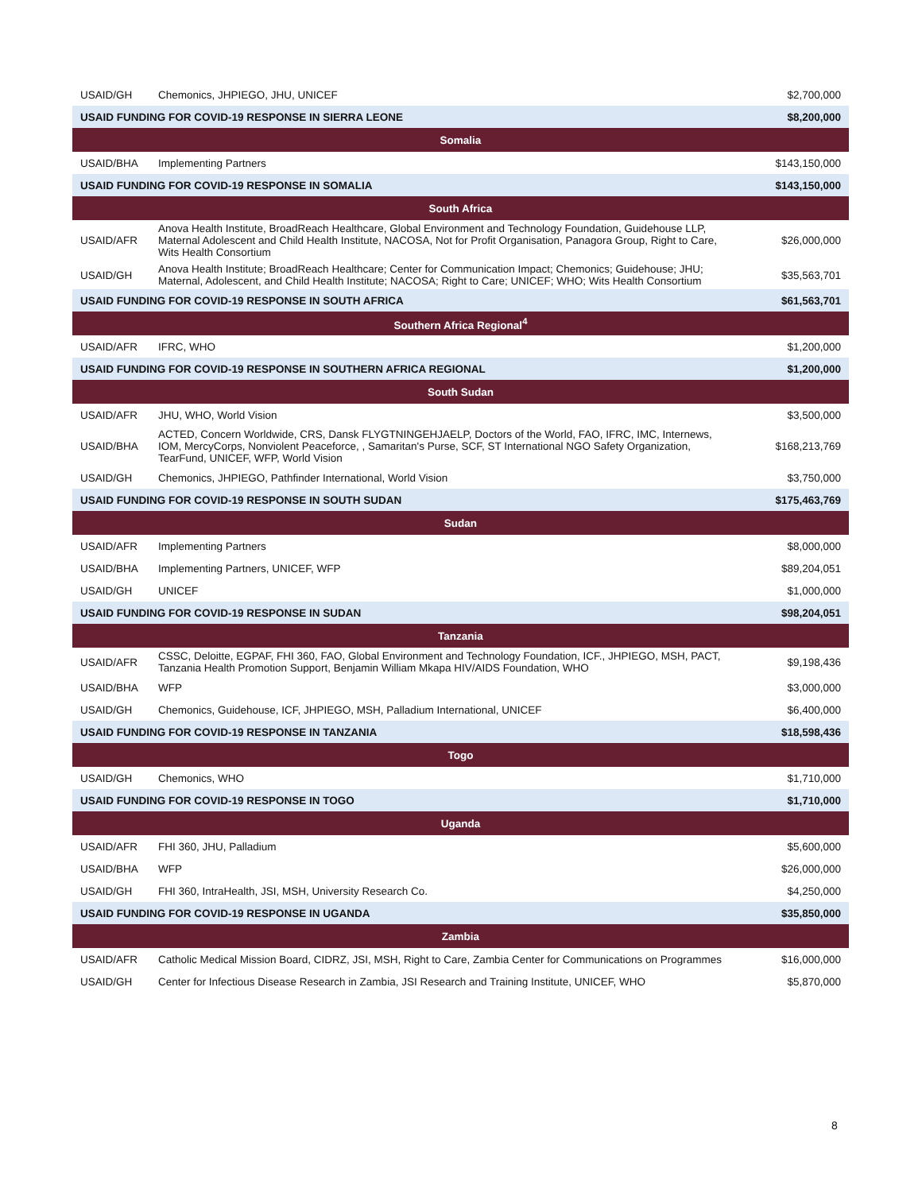| USAID/GH | Chemonics, JHPIEGO, JHU, UNICEF | $2,700,000 |
| USAID FUNDING FOR COVID-19 RESPONSE IN SIERRA LEONE | | $8,200,000 |
| Somalia | | |
| USAID/BHA | Implementing Partners | $143,150,000 |
| USAID FUNDING FOR COVID-19 RESPONSE IN SOMALIA | | $143,150,000 |
| South Africa | | |
| USAID/AFR | Anova Health Institute, BroadReach Healthcare, Global Environment and Technology Foundation, Guidehouse LLP, Maternal Adolescent and Child Health Institute, NACOSA, Not for Profit Organisation, Panagora Group, Right to Care, Wits Health Consortium | $26,000,000 |
| USAID/GH | Anova Health Institute; BroadReach Healthcare; Center for Communication Impact; Chemonics; Guidehouse; JHU; Maternal, Adolescent, and Child Health Institute; NACOSA; Right to Care; UNICEF; WHO; Wits Health Consortium | $35,563,701 |
| USAID FUNDING FOR COVID-19 RESPONSE IN SOUTH AFRICA | | $61,563,701 |
| Southern Africa Regional<sup>4</sup> | | |
| USAID/AFR | IFRC, WHO | $1,200,000 |
| USAID FUNDING FOR COVID-19 RESPONSE IN SOUTHERN AFRICA REGIONAL | | $1,200,000 |
| South Sudan | | |
| USAID/AFR | JHU, WHO, World Vision | $3,500,000 |
| USAID/BHA | ACTED, Concern Worldwide, CRS, Dansk FLYGTNINGEHJAELP, Doctors of the World, FAO, IFRC, IMC, Internews, IOM, MercyCorps, Nonviolent Peaceforce, , Samaritan's Purse, SCF, ST International NGO Safety Organization, TearFund, UNICEF, WFP, World Vision | $168,213,769 |
| USAID/GH | Chemonics, JHPIEGO, Pathfinder International, World Vision | $3,750,000 |
| USAID FUNDING FOR COVID-19 RESPONSE IN SOUTH SUDAN | | $175,463,769 |
| Sudan | | |
| USAID/AFR | Implementing Partners | $8,000,000 |
| USAID/BHA | Implementing Partners, UNICEF, WFP | $89,204,051 |
| USAID/GH | UNICEF | $1,000,000 |
| USAID FUNDING FOR COVID-19 RESPONSE IN SUDAN | | $98,204,051 |
| Tanzania | | |
| USAID/AFR | CSSC, Deloitte, EGPAF, FHI 360, FAO, Global Environment and Technology Foundation, ICF., JHPIEGO, MSH, PACT, Tanzania Health Promotion Support, Benjamin William Mkapa HIV/AIDS Foundation, WHO | $9,198,436 |
| USAID/BHA | WFP | $3,000,000 |
| USAID/GH | Chemonics, Guidehouse, ICF, JHPIEGO, MSH, Palladium International, UNICEF | $6,400,000 |
| USAID FUNDING FOR COVID-19 RESPONSE IN TANZANIA | | $18,598,436 |
| Togo | | |
| USAID/GH | Chemonics, WHO | $1,710,000 |
| USAID FUNDING FOR COVID-19 RESPONSE IN TOGO | | $1,710,000 |
| Uganda | | |
| USAID/AFR | FHI 360, JHU, Palladium | $5,600,000 |
| USAID/BHA | WFP | $26,000,000 |
| USAID/GH | FHI 360, IntraHealth, JSI, MSH, University Research Co. | $4,250,000 |
| USAID FUNDING FOR COVID-19 RESPONSE IN UGANDA | | $35,850,000 |
| Zambia | | |
| USAID/AFR | Catholic Medical Mission Board, CIDRZ, JSI, MSH, Right to Care, Zambia Center for Communications on Programmes | $16,000,000 |
| USAID/GH | Center for Infectious Disease Research in Zambia, JSI Research and Training Institute, UNICEF, WHO | $5,870,000 |
8